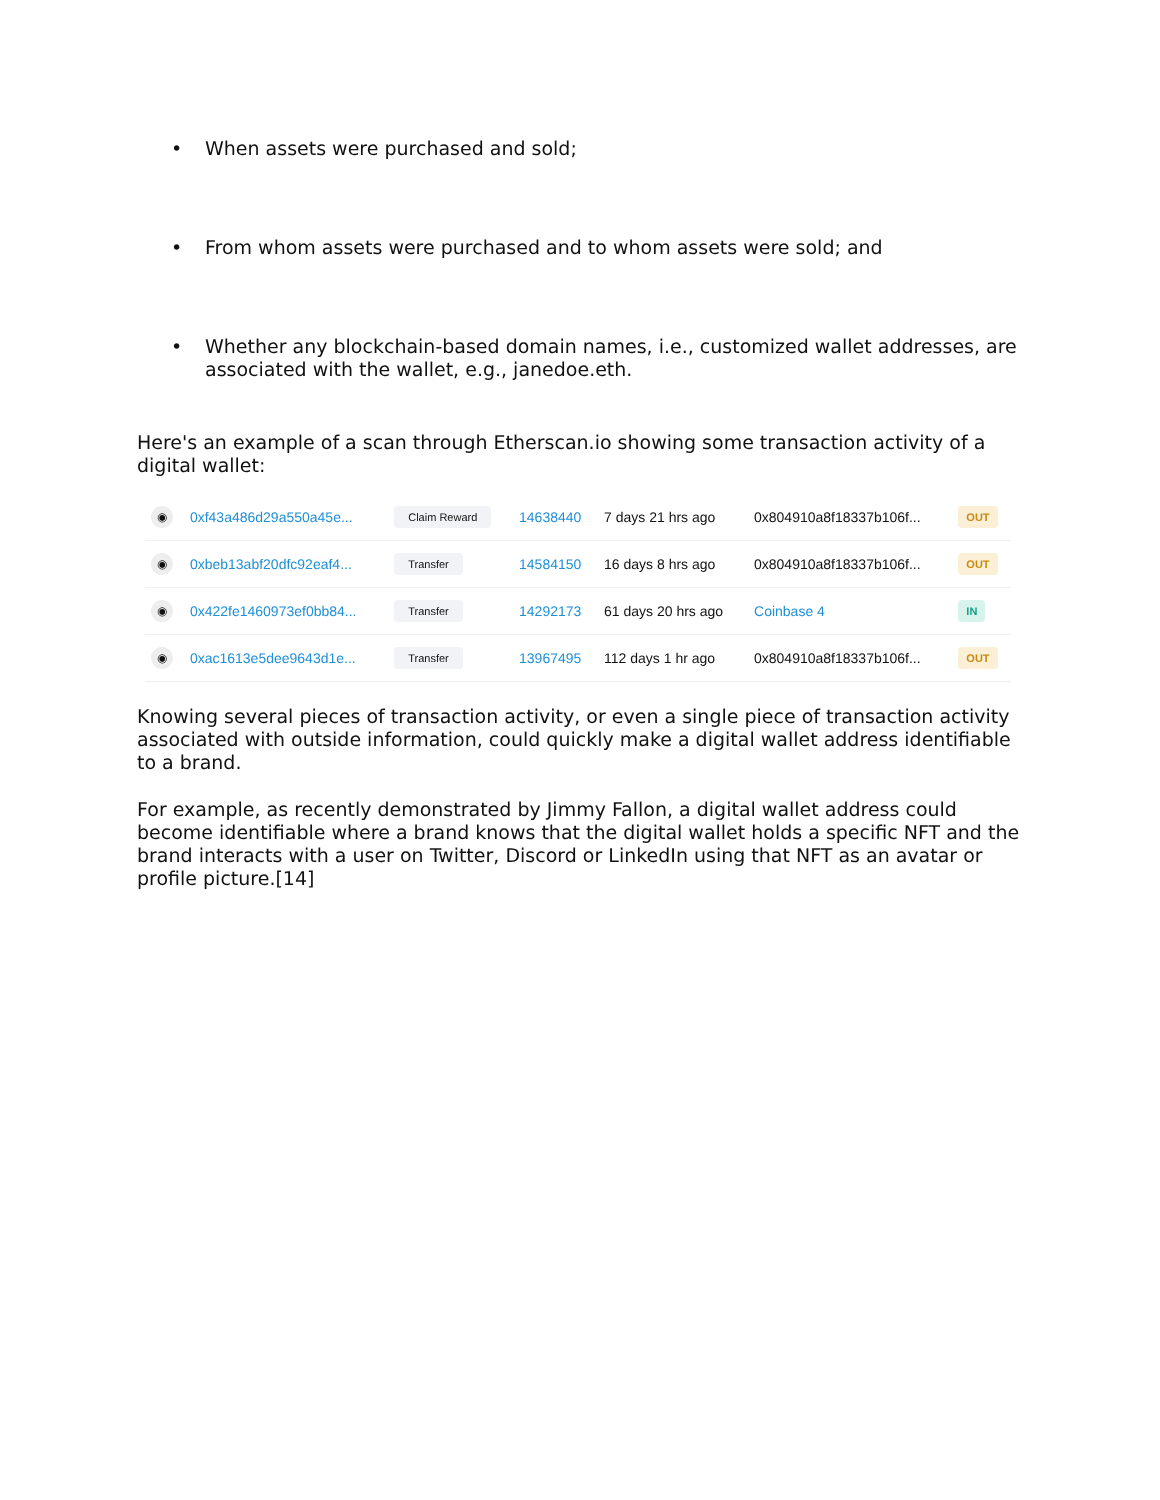• When assets were purchased and sold;
• From whom assets were purchased and to whom assets were sold; and
• Whether any blockchain-based domain names, i.e., customized wallet addresses, are associated with the wallet, e.g., janedoe.eth.
Here's an example of a scan through Etherscan.io showing some transaction activity of a digital wallet:
| ◉ | 0xf43a486d29a550a45e... | Claim Reward | 14638440 | 7 days 21 hrs ago | 0x804910a8f18337b106f... | OUT |
| ◉ | 0xbeb13abf20dfc92eaf4... | Transfer | 14584150 | 16 days 8 hrs ago | 0x804910a8f18337b106f... | OUT |
| ◉ | 0x422fe1460973ef0bb84... | Transfer | 14292173 | 61 days 20 hrs ago | Coinbase 4 | IN |
| ◉ | 0xac1613e5dee9643d1e... | Transfer | 13967495 | 112 days 1 hr ago | 0x804910a8f18337b106f... | OUT |
Knowing several pieces of transaction activity, or even a single piece of transaction activity associated with outside information, could quickly make a digital wallet address identifiable to a brand.
For example, as recently demonstrated by Jimmy Fallon, a digital wallet address could become identifiable where a brand knows that the digital wallet holds a specific NFT and the brand interacts with a user on Twitter, Discord or LinkedIn using that NFT as an avatar or profile picture.[14]